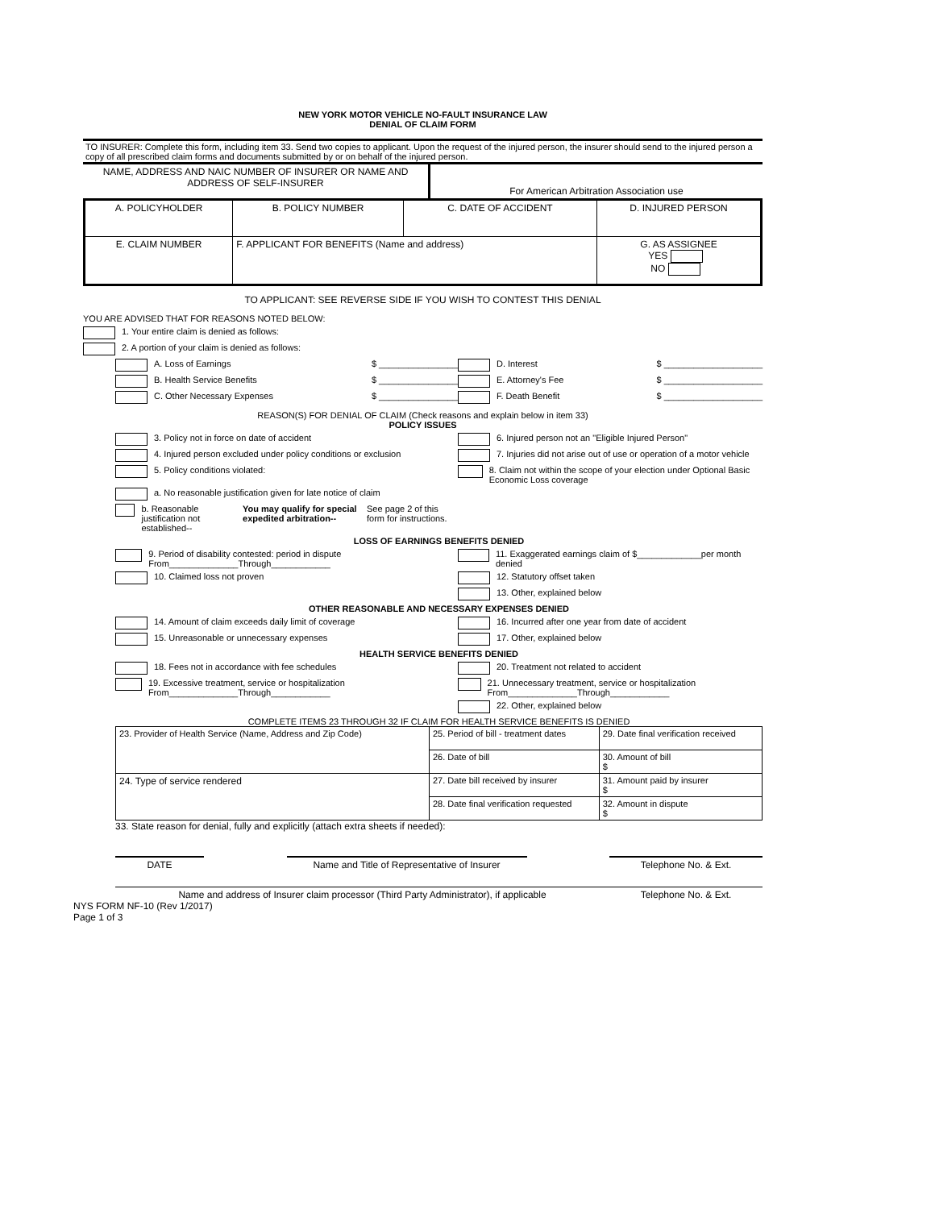NEW YORK MOTOR VEHICLE NO-FAULT INSURANCE LAW
DENIAL OF CLAIM FORM
TO INSURER: Complete this form, including item 33. Send two copies to applicant. Upon the request of the injured person, the insurer should send to the injured person a copy of all prescribed claim forms and documents submitted by or on behalf of the injured person.
| NAME, ADDRESS AND NAIC NUMBER OF INSURER OR NAME AND ADDRESS OF SELF-INSURER | For American Arbitration Association use |
| A. POLICYHOLDER | B. POLICY NUMBER | C. DATE OF ACCIDENT | D. INJURED PERSON |
| E. CLAIM NUMBER | F. APPLICANT FOR BENEFITS (Name and address) | | G. AS ASSIGNEE YES NO |
TO APPLICANT: SEE REVERSE SIDE IF YOU WISH TO CONTEST THIS DENIAL
YOU ARE ADVISED THAT FOR REASONS NOTED BELOW:
1. Your entire claim is denied as follows:
2. A portion of your claim is denied as follows:
A. Loss of Earnings $ ________________ D. Interest $ ____________________
B. Health Service Benefits $ ________________ E. Attorney's Fee $ ____________________
C. Other Necessary Expenses $ ________________ F. Death Benefit $ ____________________
REASON(S) FOR DENIAL OF CLAIM (Check reasons and explain below in item 33)
POLICY ISSUES
3. Policy not in force on date of accident 6. Injured person not an "Eligible Injured Person"
4. Injured person excluded under policy conditions or exclusion 7. Injuries did not arise out of use or operation of a motor vehicle
5. Policy conditions violated: 8. Claim not within the scope of your election under Optional Basic Economic Loss coverage
a. No reasonable justification given for late notice of claim
b. Reasonable justification not established-- You may qualify for special expedited arbitration-- See page 2 of this form for instructions.
LOSS OF EARNINGS BENEFITS DENIED
9. Period of disability contested: period in dispute From______________Through____________
11. Exaggerated earnings claim of $_____________per month denied
10. Claimed loss not proven 12. Statutory offset taken
13. Other, explained below
OTHER REASONABLE AND NECESSARY EXPENSES DENIED
14. Amount of claim exceeds daily limit of coverage 16. Incurred after one year from date of accident
15. Unreasonable or unnecessary expenses 17. Other, explained below
HEALTH SERVICE BENEFITS DENIED
18. Fees not in accordance with fee schedules 20. Treatment not related to accident
19. Excessive treatment, service or hospitalization From______________Through____________
21. Unnecessary treatment, service or hospitalization From______________Through____________
22. Other, explained below
COMPLETE ITEMS 23 THROUGH 32 IF CLAIM FOR HEALTH SERVICE BENEFITS IS DENIED
| 23. Provider of Health Service (Name, Address and Zip Code) | 25. Period of bill - treatment dates | 29. Date final verification received |
| | 26. Date of bill | 30. Amount of bill $ |
| 24. Type of service rendered | 27. Date bill received by insurer | 31. Amount paid by insurer $ |
| | 28. Date final verification requested | 32. Amount in dispute $ |
33. State reason for denial, fully and explicitly (attach extra sheets if needed):
DATE Name and Title of Representative of Insurer Telephone No. & Ext.
Name and address of Insurer claim processor (Third Party Administrator), if applicable Telephone No. & Ext.
NYS FORM NF-10 (Rev 1/2017)
Page 1 of 3